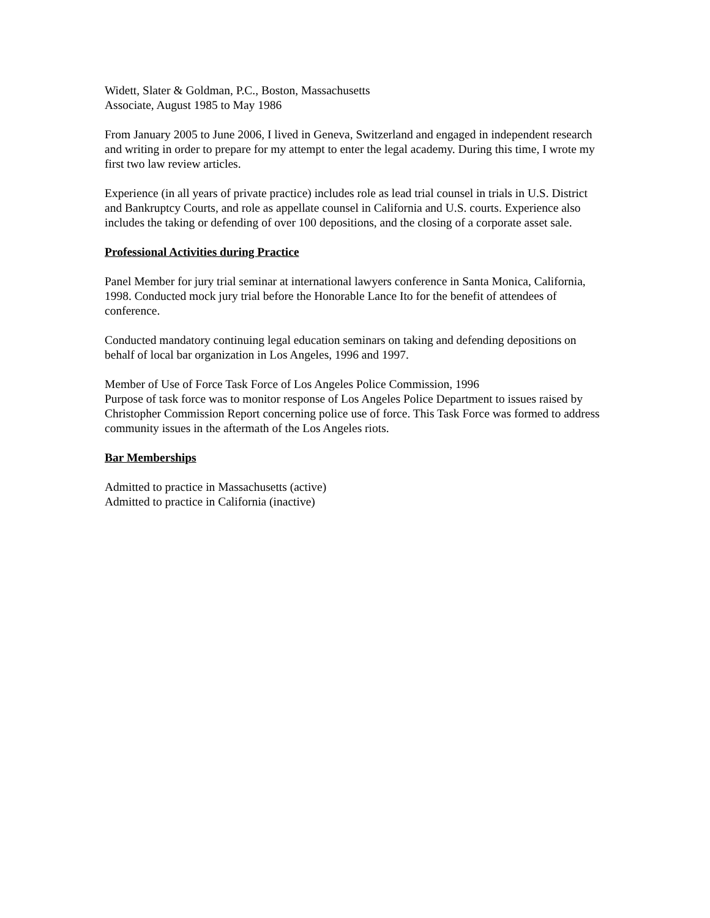Widett, Slater & Goldman, P.C., Boston, Massachusetts
Associate, August 1985 to May 1986
From January 2005 to June 2006, I lived in Geneva, Switzerland and engaged in independent research and writing in order to prepare for my attempt to enter the legal academy. During this time, I wrote my first two law review articles.
Experience (in all years of private practice) includes role as lead trial counsel in trials in U.S. District and Bankruptcy Courts, and role as appellate counsel in California and U.S. courts. Experience also includes the taking or defending of over 100 depositions, and the closing of a corporate asset sale.
Professional Activities during Practice
Panel Member for jury trial seminar at international lawyers conference in Santa Monica, California, 1998. Conducted mock jury trial before the Honorable Lance Ito for the benefit of attendees of conference.
Conducted mandatory continuing legal education seminars on taking and defending depositions on behalf of local bar organization in Los Angeles, 1996 and 1997.
Member of Use of Force Task Force of Los Angeles Police Commission, 1996
Purpose of task force was to monitor response of Los Angeles Police Department to issues raised by Christopher Commission Report concerning police use of force. This Task Force was formed to address community issues in the aftermath of the Los Angeles riots.
Bar Memberships
Admitted to practice in Massachusetts (active)
Admitted to practice in California (inactive)